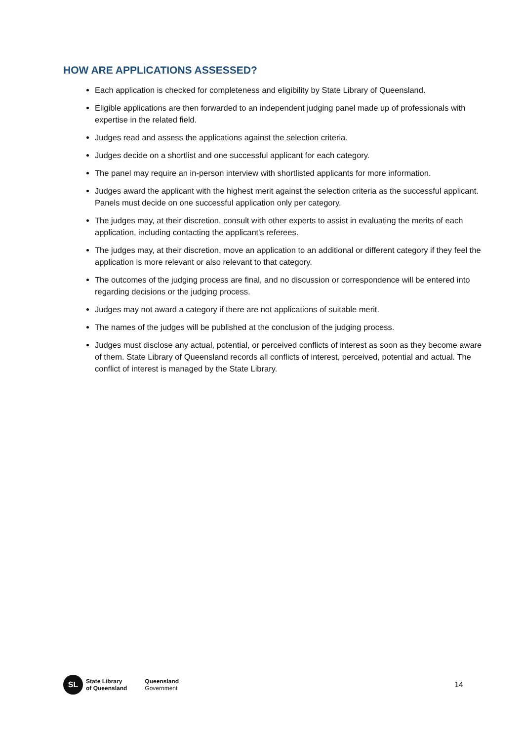HOW ARE APPLICATIONS ASSESSED?
Each application is checked for completeness and eligibility by State Library of Queensland.
Eligible applications are then forwarded to an independent judging panel made up of professionals with expertise in the related field.
Judges read and assess the applications against the selection criteria.
Judges decide on a shortlist and one successful applicant for each category.
The panel may require an in-person interview with shortlisted applicants for more information.
Judges award the applicant with the highest merit against the selection criteria as the successful applicant. Panels must decide on one successful application only per category.
The judges may, at their discretion, consult with other experts to assist in evaluating the merits of each application, including contacting the applicant's referees.
The judges may, at their discretion, move an application to an additional or different category if they feel the application is more relevant or also relevant to that category.
The outcomes of the judging process are final, and no discussion or correspondence will be entered into regarding decisions or the judging process.
Judges may not award a category if there are not applications of suitable merit.
The names of the judges will be published at the conclusion of the judging process.
Judges must disclose any actual, potential, or perceived conflicts of interest as soon as they become aware of them. State Library of Queensland records all conflicts of interest, perceived, potential and actual. The conflict of interest is managed by the State Library.
SL
State Library
of Queensland
Queensland
Government
14